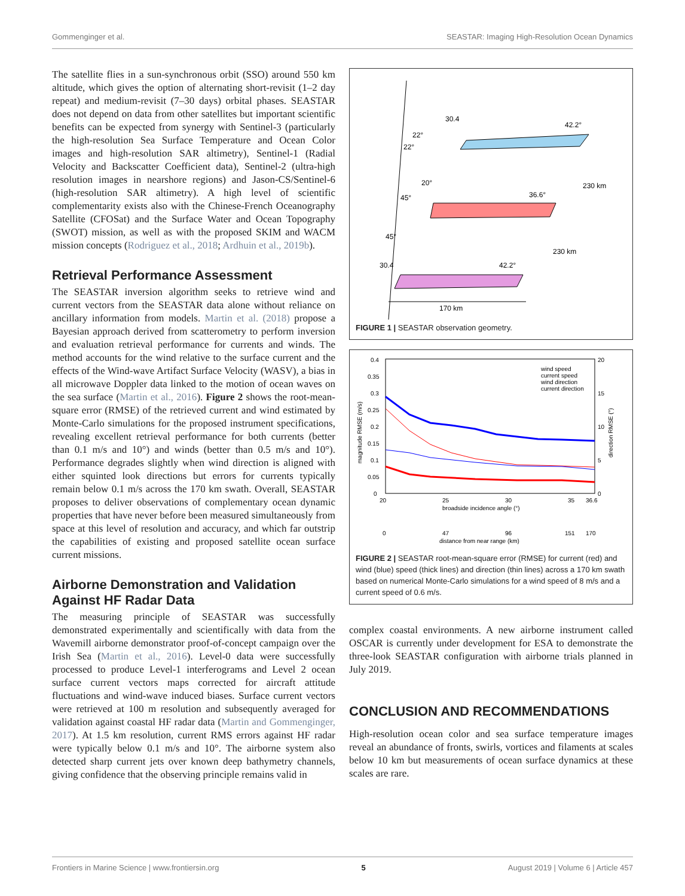Gommenginger et al. SEASTAR: Imaging High-Resolution Ocean Dynamics
The satellite flies in a sun-synchronous orbit (SSO) around 550 km altitude, which gives the option of alternating short-revisit (1–2 day repeat) and medium-revisit (7–30 days) orbital phases. SEASTAR does not depend on data from other satellites but important scientific benefits can be expected from synergy with Sentinel-3 (particularly the high-resolution Sea Surface Temperature and Ocean Color images and high-resolution SAR altimetry), Sentinel-1 (Radial Velocity and Backscatter Coefficient data), Sentinel-2 (ultra-high resolution images in nearshore regions) and Jason-CS/Sentinel-6 (high-resolution SAR altimetry). A high level of scientific complementarity exists also with the Chinese-French Oceanography Satellite (CFOSat) and the Surface Water and Ocean Topography (SWOT) mission, as well as with the proposed SKIM and WACM mission concepts (Rodriguez et al., 2018; Ardhuin et al., 2019b).
Retrieval Performance Assessment
The SEASTAR inversion algorithm seeks to retrieve wind and current vectors from the SEASTAR data alone without reliance on ancillary information from models. Martin et al. (2018) propose a Bayesian approach derived from scatterometry to perform inversion and evaluation retrieval performance for currents and winds. The method accounts for the wind relative to the surface current and the effects of the Wind-wave Artifact Surface Velocity (WASV), a bias in all microwave Doppler data linked to the motion of ocean waves on the sea surface (Martin et al., 2016). Figure 2 shows the root-mean-square error (RMSE) of the retrieved current and wind estimated by Monte-Carlo simulations for the proposed instrument specifications, revealing excellent retrieval performance for both currents (better than 0.1 m/s and 10°) and winds (better than 0.5 m/s and 10°). Performance degrades slightly when wind direction is aligned with either squinted look directions but errors for currents typically remain below 0.1 m/s across the 170 km swath. Overall, SEASTAR proposes to deliver observations of complementary ocean dynamic properties that have never before been measured simultaneously from space at this level of resolution and accuracy, and which far outstrip the capabilities of existing and proposed satellite ocean surface current missions.
Airborne Demonstration and Validation Against HF Radar Data
The measuring principle of SEASTAR was successfully demonstrated experimentally and scientifically with data from the Wavemill airborne demonstrator proof-of-concept campaign over the Irish Sea (Martin et al., 2016). Level-0 data were successfully processed to produce Level-1 interferograms and Level 2 ocean surface current vectors maps corrected for aircraft attitude fluctuations and wind-wave induced biases. Surface current vectors were retrieved at 100 m resolution and subsequently averaged for validation against coastal HF radar data (Martin and Gommenginger, 2017). At 1.5 km resolution, current RMS errors against HF radar were typically below 0.1 m/s and 10°. The airborne system also detected sharp current jets over known deep bathymetry channels, giving confidence that the observing principle remains valid in
170 km
30.4
42.2°
36.6°
30.4
42.2°
230 km
230 km
20°
45°
45°
22°
22°
FIGURE 1 | SEASTAR observation geometry.
wind speed
current speed
wind direction
current direction
20
25
30
35
36.6
broadside incidence angle (°)
0
47
96
151
170
distance from near range (km)
0.4
0.35
0.3
0.25
0.2
0.15
0.1
0.05
0
20
15
10
5
0
magnitude RMSE (m/s)
direction RMSE (°)
FIGURE 2 | SEASTAR root-mean-square error (RMSE) for current (red) and wind (blue) speed (thick lines) and direction (thin lines) across a 170 km swath based on numerical Monte-Carlo simulations for a wind speed of 8 m/s and a current speed of 0.6 m/s.
complex coastal environments. A new airborne instrument called OSCAR is currently under development for ESA to demonstrate the three-look SEASTAR configuration with airborne trials planned in July 2019.
CONCLUSION AND RECOMMENDATIONS
High-resolution ocean color and sea surface temperature images reveal an abundance of fronts, swirls, vortices and filaments at scales below 10 km but measurements of ocean surface dynamics at these scales are rare.
Frontiers in Marine Science | www.frontiersin.org 5 August 2019 | Volume 6 | Article 457